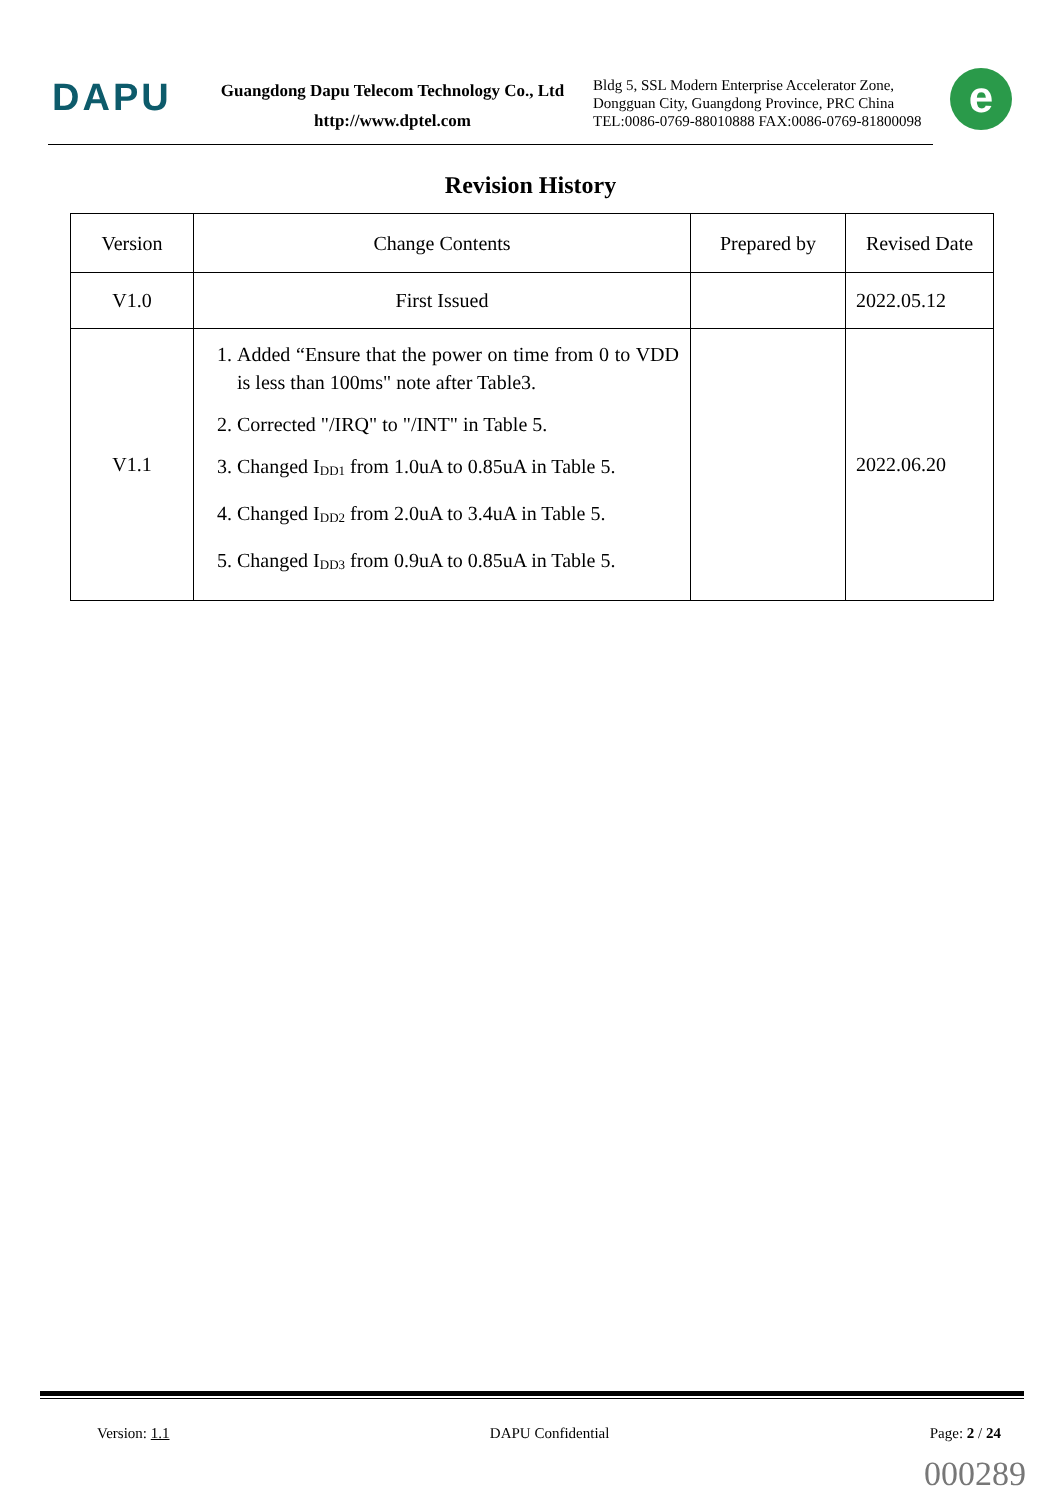DAPU
Guangdong Dapu Telecom Technology Co., Ltd
http://www.dptel.com
Bldg 5, SSL Modern Enterprise Accelerator Zone,
Dongguan City, Guangdong Province, PRC China
TEL:0086-0769-88010888 FAX:0086-0769-81800098
e
Revision History
| Version | Change Contents | Prepared by | Revised Date |
| --- | --- | --- | --- |
| V1.0 | First Issued | | 2022.05.12 |
| V1.1 | 1. Added “Ensure that the power on time from 0 to VDD is less than 100ms" note after Table3. 2. Corrected "/IRQ" to "/INT" in Table 5. 3. Changed I<sub>DD1</sub> from 1.0uA to 0.85uA in Table 5. 4. Changed I<sub>DD2</sub> from 2.0uA to 3.4uA in Table 5. 5. Changed I<sub>DD3</sub> from 0.9uA to 0.85uA in Table 5. | | 2022.06.20 |
Version: 1.1 DAPU Confidential Page: 2 / 24
000289